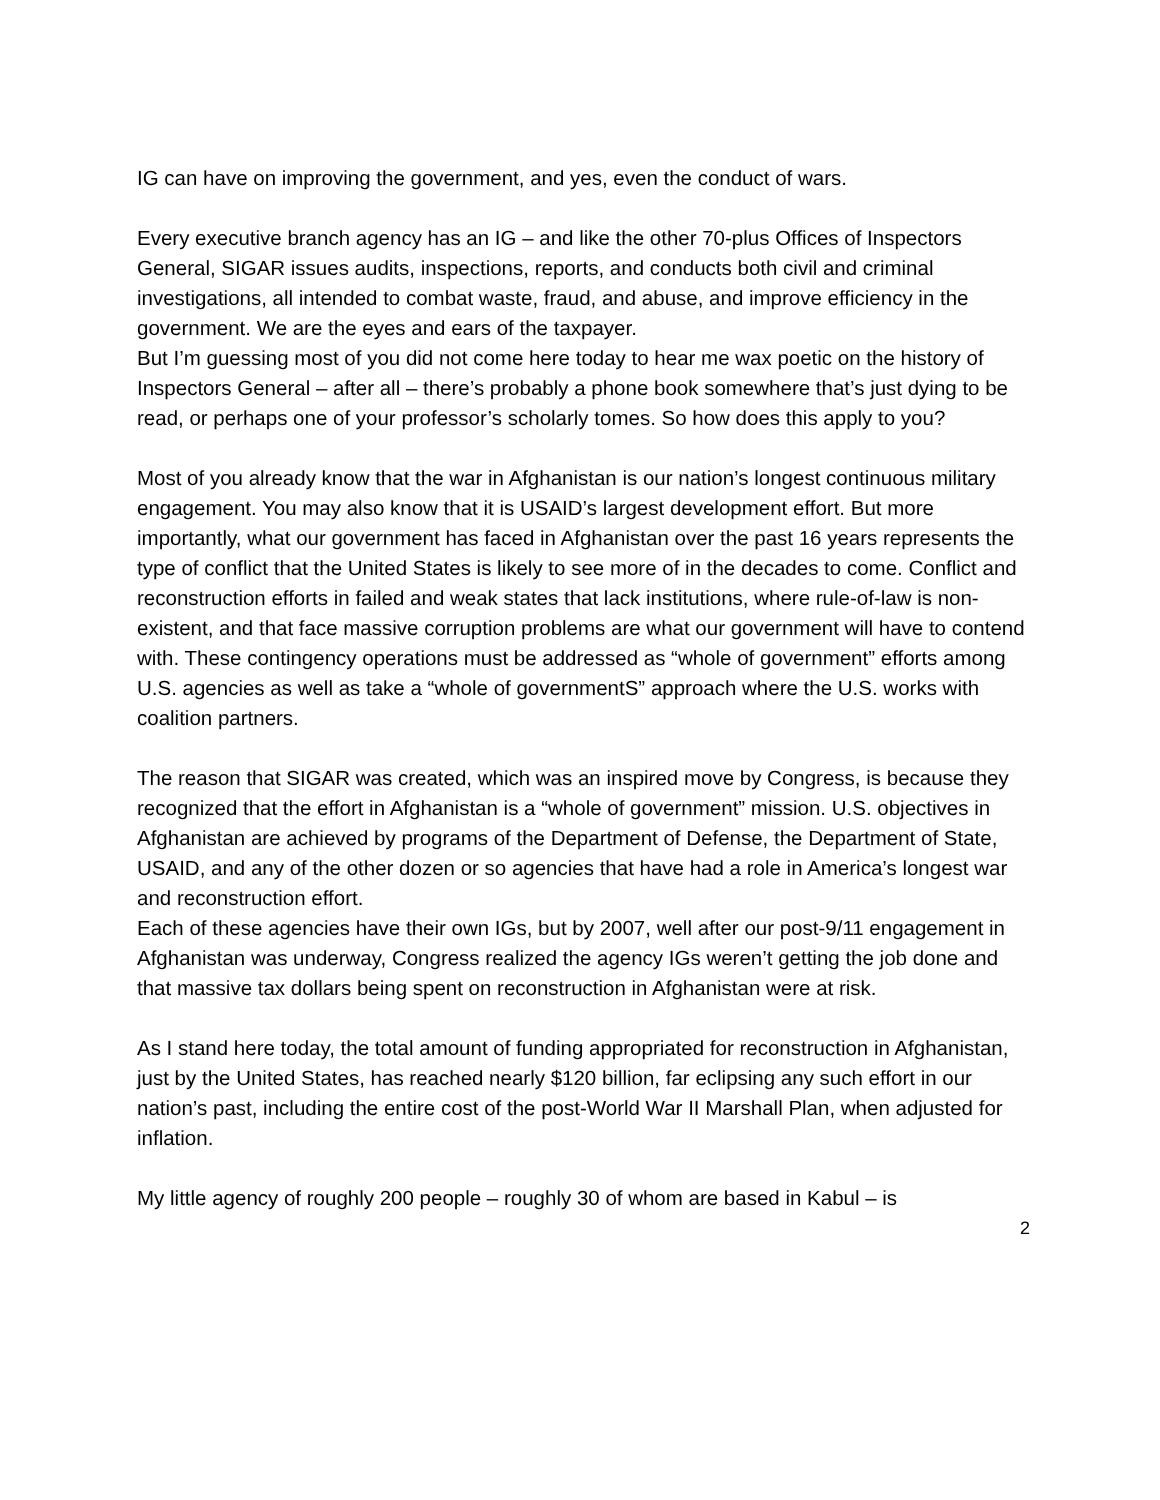IG can have on improving the government, and yes, even the conduct of wars.
Every executive branch agency has an IG – and like the other 70-plus Offices of Inspectors General, SIGAR issues audits, inspections, reports, and conducts both civil and criminal investigations, all intended to combat waste, fraud, and abuse, and improve efficiency in the government. We are the eyes and ears of the taxpayer.
But I’m guessing most of you did not come here today to hear me wax poetic on the history of Inspectors General – after all – there’s probably a phone book somewhere that’s just dying to be read, or perhaps one of your professor’s scholarly tomes. So how does this apply to you?
Most of you already know that the war in Afghanistan is our nation’s longest continuous military engagement. You may also know that it is USAID’s largest development effort. But more importantly, what our government has faced in Afghanistan over the past 16 years represents the type of conflict that the United States is likely to see more of in the decades to come. Conflict and reconstruction efforts in failed and weak states that lack institutions, where rule-of-law is non-existent, and that face massive corruption problems are what our government will have to contend with. These contingency operations must be addressed as “whole of government” efforts among U.S. agencies as well as take a “whole of governmentS” approach where the U.S. works with coalition partners.
The reason that SIGAR was created, which was an inspired move by Congress, is because they recognized that the effort in Afghanistan is a “whole of government” mission. U.S. objectives in Afghanistan are achieved by programs of the Department of Defense, the Department of State, USAID, and any of the other dozen or so agencies that have had a role in America’s longest war and reconstruction effort.
Each of these agencies have their own IGs, but by 2007, well after our post-9/11 engagement in Afghanistan was underway, Congress realized the agency IGs weren’t getting the job done and that massive tax dollars being spent on reconstruction in Afghanistan were at risk.
As I stand here today, the total amount of funding appropriated for reconstruction in Afghanistan, just by the United States, has reached nearly $120 billion, far eclipsing any such effort in our nation’s past, including the entire cost of the post-World War II Marshall Plan, when adjusted for inflation.
My little agency of roughly 200 people – roughly 30 of whom are based in Kabul – is
2